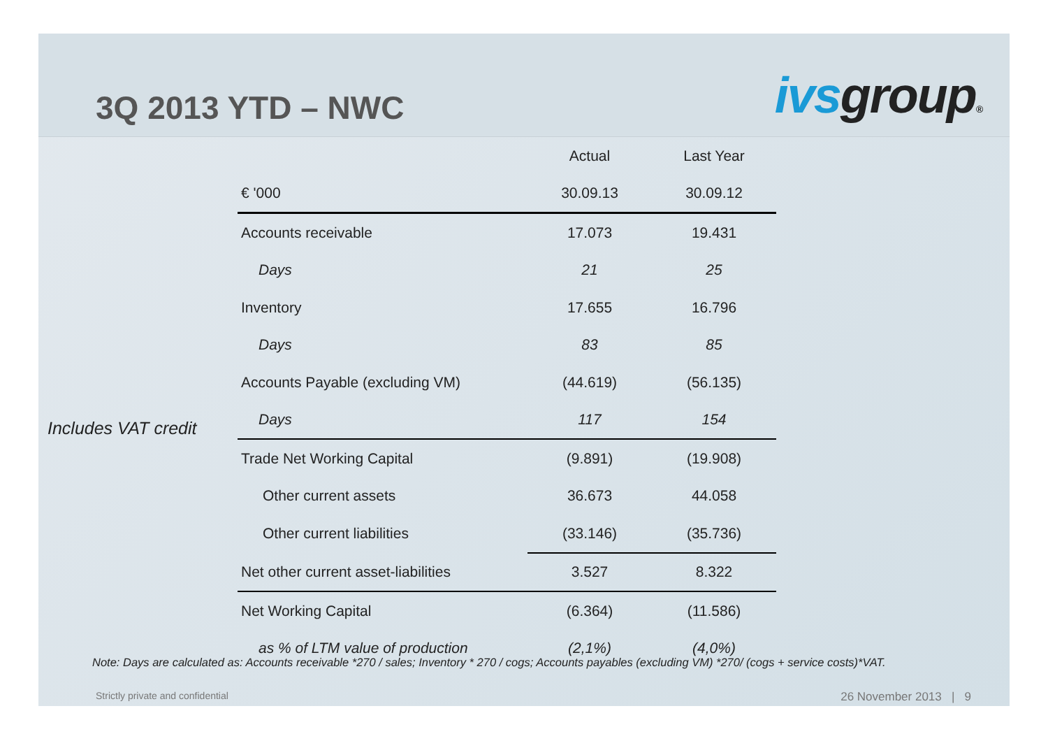3Q 2013 YTD – NWC
ivsgroup®
Includes VAT credit
| | Actual | Last Year |
| --- | --- | --- |
| € '000 | 30.09.13 | 30.09.12 |
| Accounts receivable | 17.073 | 19.431 |
| Days | 21 | 25 |
| Inventory | 17.655 | 16.796 |
| Days | 83 | 85 |
| Accounts Payable (excluding VM) | (44.619) | (56.135) |
| Days | 117 | 154 |
| Trade Net Working Capital | (9.891) | (19.908) |
| Other current assets | 36.673 | 44.058 |
| Other current liabilities | (33.146) | (35.736) |
| Net other current asset-liabilities | 3.527 | 8.322 |
| Net Working Capital | (6.364) | (11.586) |
| as % of LTM value of production | (2,1%) | (4,0%) |
Note: Days are calculated as: Accounts receivable *270 / sales; Inventory * 270 / cogs; Accounts payables (excluding VM) *270/ (cogs + service costs)*VAT.
Strictly private and confidential 26 November 2013 | 9